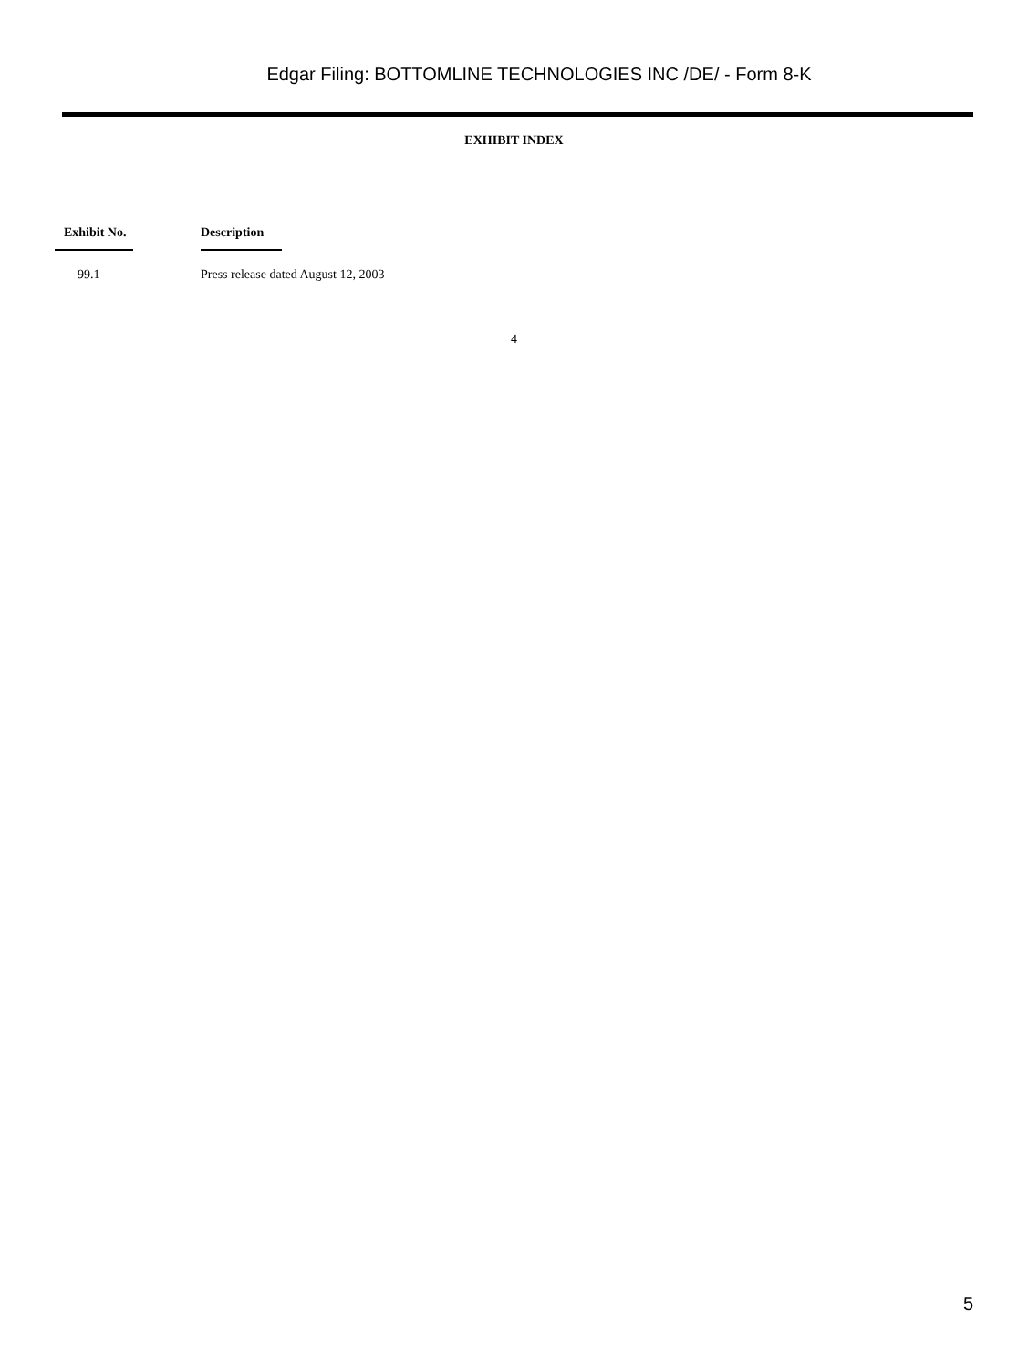Edgar Filing: BOTTOMLINE TECHNOLOGIES INC /DE/ - Form 8-K
EXHIBIT INDEX
| Exhibit No. | Description |
| --- | --- |
| 99.1 | Press release dated August 12, 2003 |
4
5